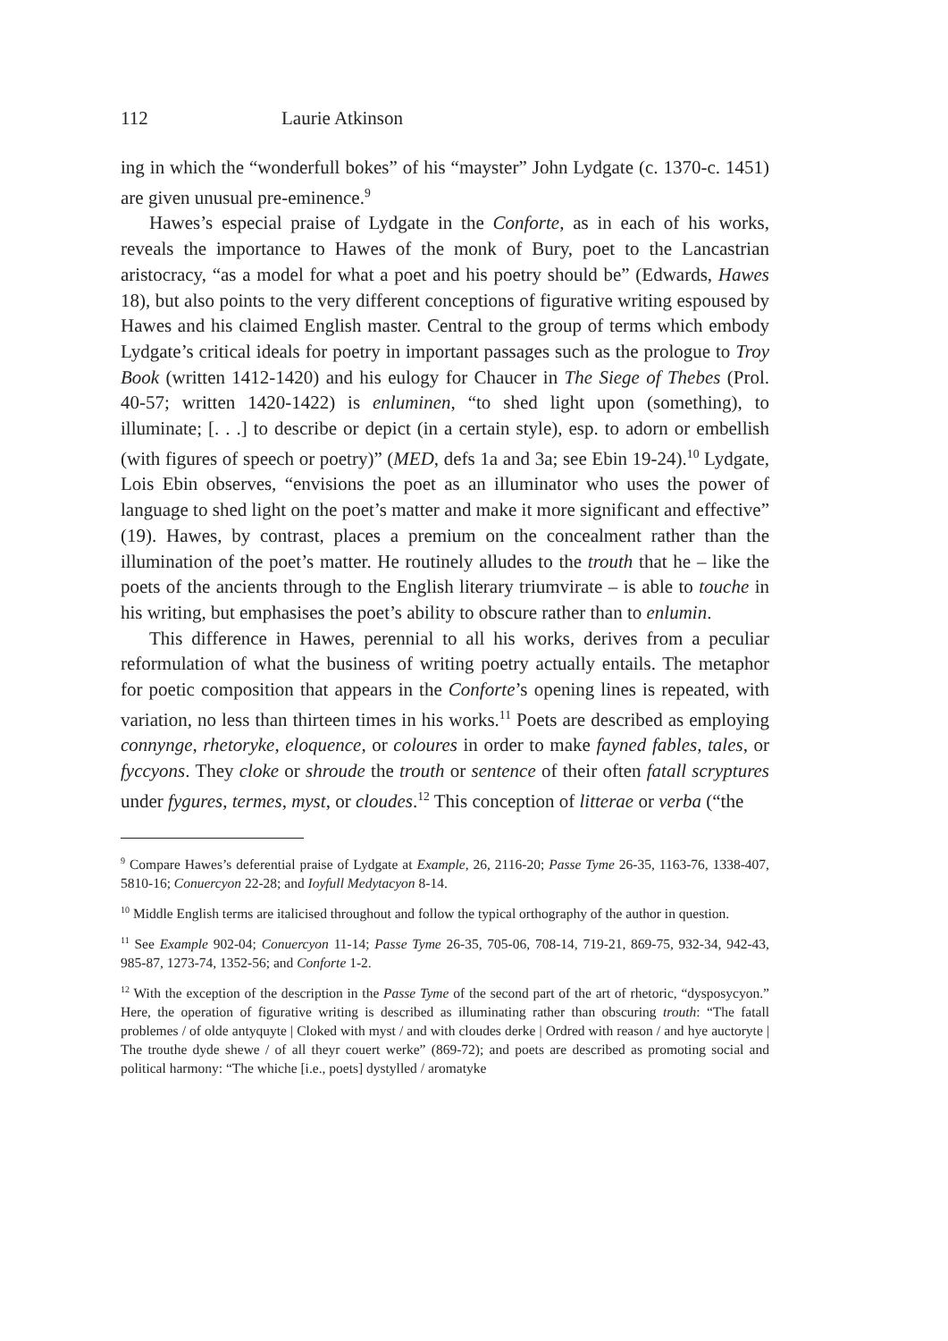112 Laurie Atkinson
ing in which the “wonderfull bokes” of his “mayster” John Lydgate (c. 1370-c. 1451) are given unusual pre-eminence.<sup>9</sup>
Hawes’s especial praise of Lydgate in the Conforte, as in each of his works, reveals the importance to Hawes of the monk of Bury, poet to the Lancastrian aristocracy, “as a model for what a poet and his poetry should be” (Edwards, Hawes 18), but also points to the very different conceptions of figurative writing espoused by Hawes and his claimed English master. Central to the group of terms which embody Lydgate’s critical ideals for poetry in important passages such as the prologue to Troy Book (written 1412-1420) and his eulogy for Chaucer in The Siege of Thebes (Prol. 40-57; written 1420-1422) is enluminen, “to shed light upon (something), to illuminate; [. . .] to describe or depict (in a certain style), esp. to adorn or embellish (with figures of speech or poetry)” (MED, defs 1a and 3a; see Ebin 19-24).<sup>10</sup> Lydgate, Lois Ebin observes, “envisions the poet as an illuminator who uses the power of language to shed light on the poet’s matter and make it more significant and effective” (19). Hawes, by contrast, places a premium on the concealment rather than the illumination of the poet’s matter. He routinely alludes to the trouth that he – like the poets of the ancients through to the English literary triumvirate – is able to touche in his writing, but emphasises the poet’s ability to obscure rather than to enlumin.
This difference in Hawes, perennial to all his works, derives from a peculiar reformulation of what the business of writing poetry actually entails. The metaphor for poetic composition that appears in the Conforte’s opening lines is repeated, with variation, no less than thirteen times in his works.<sup>11</sup> Poets are described as employing connynge, rhetoryke, eloquence, or coloures in order to make fayned fables, tales, or fyccyons. They cloke or shroude the trouth or sentence of their often fatall scryptures under fygures, termes, myst, or cloudes.<sup>12</sup> This conception of litterae or verba (“the
<sup>9</sup> Compare Hawes’s deferential praise of Lydgate at Example, 26, 2116-20; Passe Tyme 26-35, 1163-76, 1338-407, 5810-16; Conuercyon 22-28; and Ioyfull Medytacyon 8-14.
<sup>10</sup> Middle English terms are italicised throughout and follow the typical orthography of the author in question.
<sup>11</sup> See Example 902-04; Conuercyon 11-14; Passe Tyme 26-35, 705-06, 708-14, 719-21, 869-75, 932-34, 942-43, 985-87, 1273-74, 1352-56; and Conforte 1-2.
<sup>12</sup> With the exception of the description in the Passe Tyme of the second part of the art of rhetoric, “dysposycyon.” Here, the operation of figurative writing is described as illuminating rather than obscuring trouth: “The fatall problemes / of olde antyquyte | Cloked with myst / and with cloudes derke | Ordred with reason / and hye auctoryte | The trouthe dyde shewe / of all theyr couert werke” (869-72); and poets are described as promoting social and political harmony: “The whiche [i.e., poets] dystylled / aromatyke